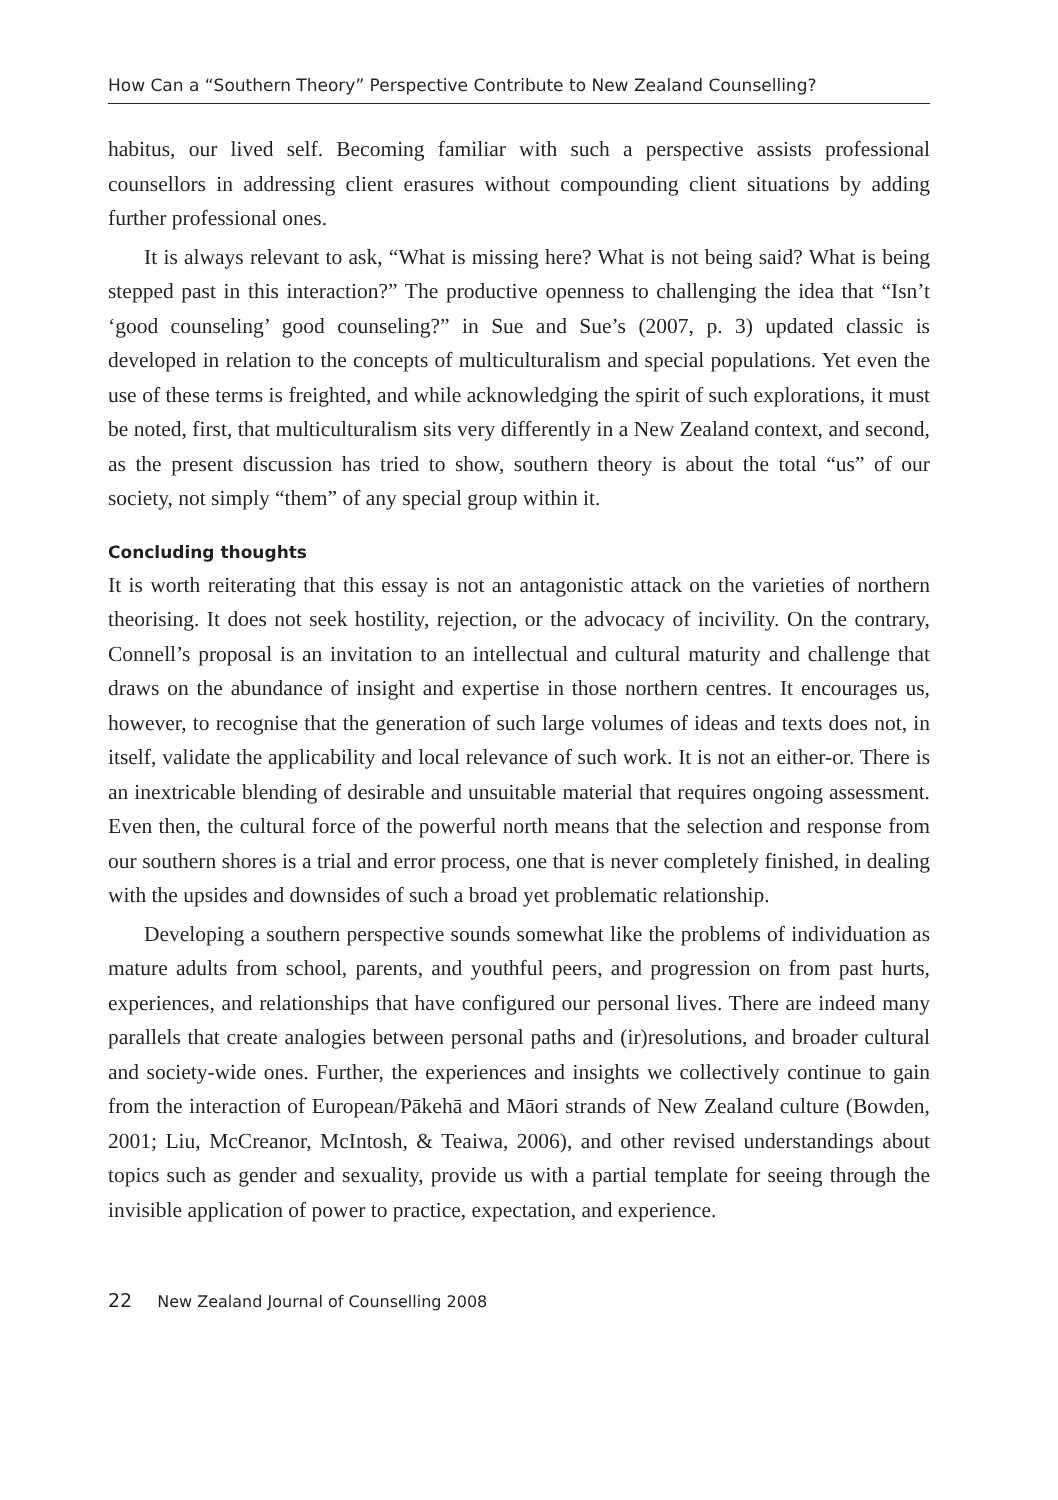How Can a “Southern Theory” Perspective Contribute to New Zealand Counselling?
habitus, our lived self. Becoming familiar with such a perspective assists professional counsellors in addressing client erasures without compounding client situations by adding further professional ones.
It is always relevant to ask, “What is missing here? What is not being said? What is being stepped past in this interaction?” The productive openness to challenging the idea that “Isn’t ‘good counseling’ good counseling?” in Sue and Sue’s (2007, p. 3) updated classic is developed in relation to the concepts of multiculturalism and special populations. Yet even the use of these terms is freighted, and while acknowledging the spirit of such explorations, it must be noted, first, that multiculturalism sits very differently in a New Zealand context, and second, as the present discussion has tried to show, southern theory is about the total “us” of our society, not simply “them” of any special group within it.
Concluding thoughts
It is worth reiterating that this essay is not an antagonistic attack on the varieties of northern theorising. It does not seek hostility, rejection, or the advocacy of incivility. On the contrary, Connell’s proposal is an invitation to an intellectual and cultural maturity and challenge that draws on the abundance of insight and expertise in those northern centres. It encourages us, however, to recognise that the generation of such large volumes of ideas and texts does not, in itself, validate the applicability and local relevance of such work. It is not an either-or. There is an inextricable blending of desirable and unsuitable material that requires ongoing assessment. Even then, the cultural force of the powerful north means that the selection and response from our southern shores is a trial and error process, one that is never completely finished, in dealing with the upsides and downsides of such a broad yet problematic relationship.
Developing a southern perspective sounds somewhat like the problems of individuation as mature adults from school, parents, and youthful peers, and progression on from past hurts, experiences, and relationships that have configured our personal lives. There are indeed many parallels that create analogies between personal paths and (ir)resolutions, and broader cultural and society-wide ones. Further, the experiences and insights we collectively continue to gain from the interaction of European/Pākehā and Māori strands of New Zealand culture (Bowden, 2001; Liu, McCreanor, McIntosh, & Teaiwa, 2006), and other revised understandings about topics such as gender and sexuality, provide us with a partial template for seeing through the invisible application of power to practice, expectation, and experience.
22 New Zealand Journal of Counselling 2008